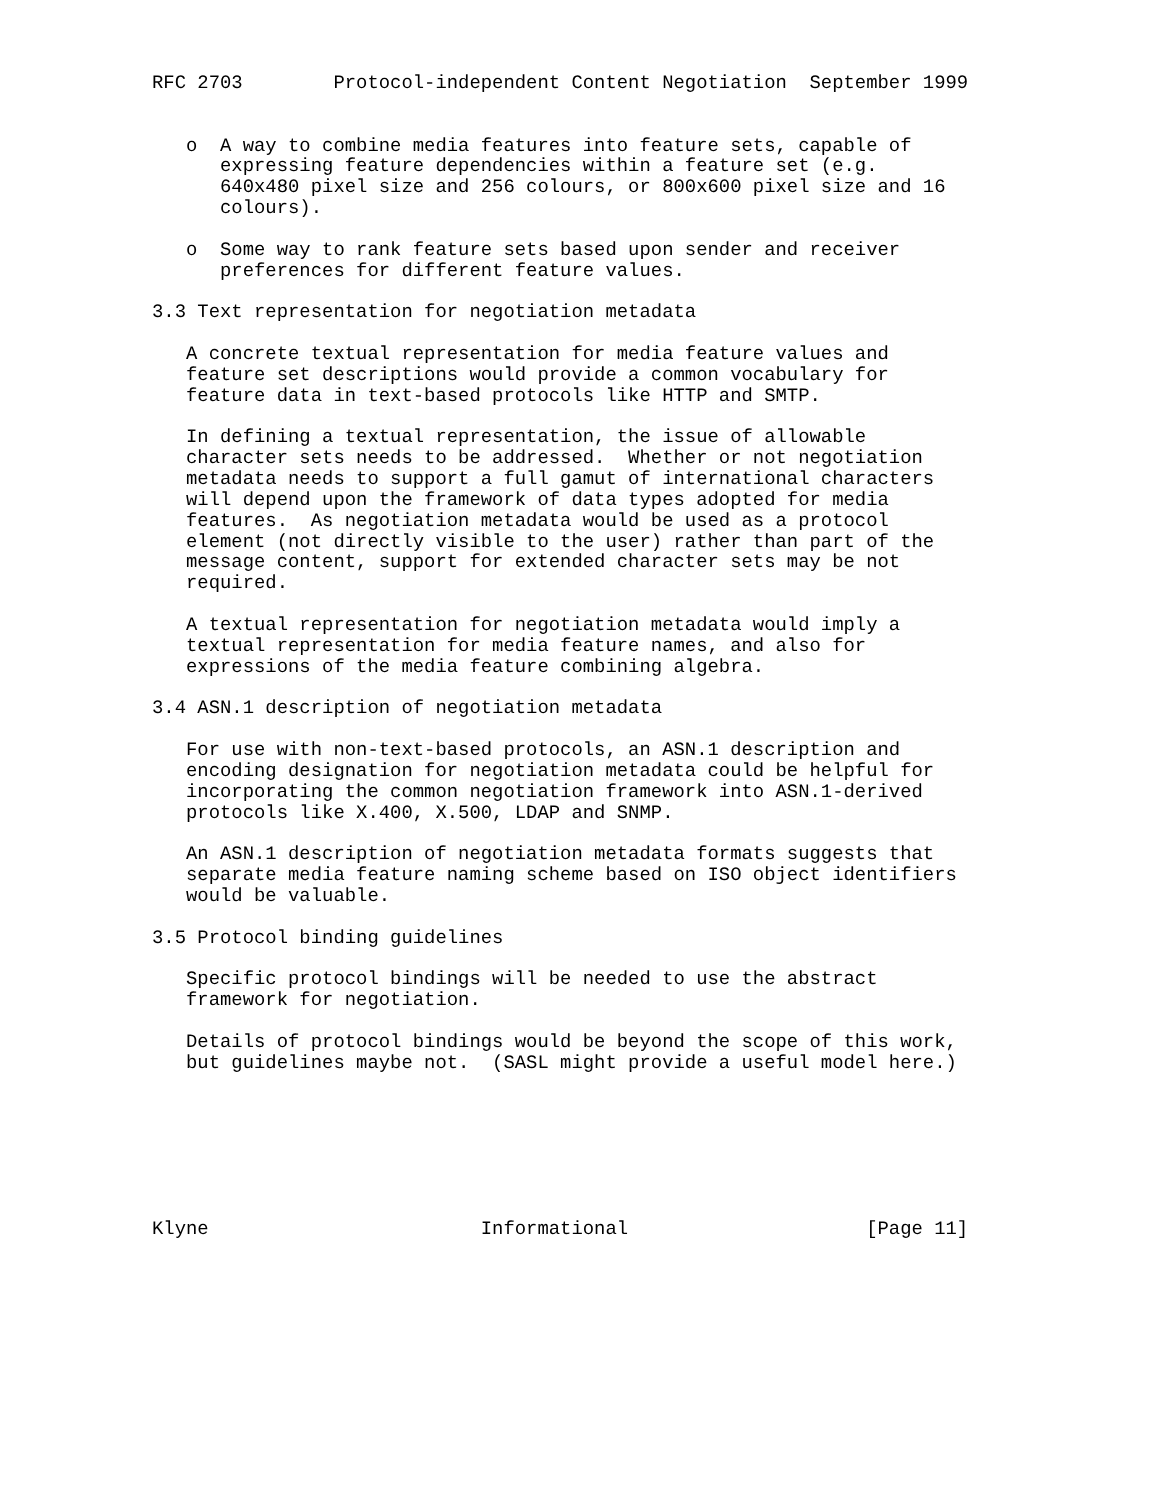RFC 2703        Protocol-independent Content Negotiation  September 1999


   o  A way to combine media features into feature sets, capable of
      expressing feature dependencies within a feature set (e.g.
      640x480 pixel size and 256 colours, or 800x600 pixel size and 16
      colours).

   o  Some way to rank feature sets based upon sender and receiver
      preferences for different feature values.

3.3 Text representation for negotiation metadata

   A concrete textual representation for media feature values and
   feature set descriptions would provide a common vocabulary for
   feature data in text-based protocols like HTTP and SMTP.

   In defining a textual representation, the issue of allowable
   character sets needs to be addressed.  Whether or not negotiation
   metadata needs to support a full gamut of international characters
   will depend upon the framework of data types adopted for media
   features.  As negotiation metadata would be used as a protocol
   element (not directly visible to the user) rather than part of the
   message content, support for extended character sets may be not
   required.

   A textual representation for negotiation metadata would imply a
   textual representation for media feature names, and also for
   expressions of the media feature combining algebra.

3.4 ASN.1 description of negotiation metadata

   For use with non-text-based protocols, an ASN.1 description and
   encoding designation for negotiation metadata could be helpful for
   incorporating the common negotiation framework into ASN.1-derived
   protocols like X.400, X.500, LDAP and SNMP.

   An ASN.1 description of negotiation metadata formats suggests that
   separate media feature naming scheme based on ISO object identifiers
   would be valuable.

3.5 Protocol binding guidelines

   Specific protocol bindings will be needed to use the abstract
   framework for negotiation.

   Details of protocol bindings would be beyond the scope of this work,
   but guidelines maybe not.  (SASL might provide a useful model here.)







Klyne                        Informational                     [Page 11]